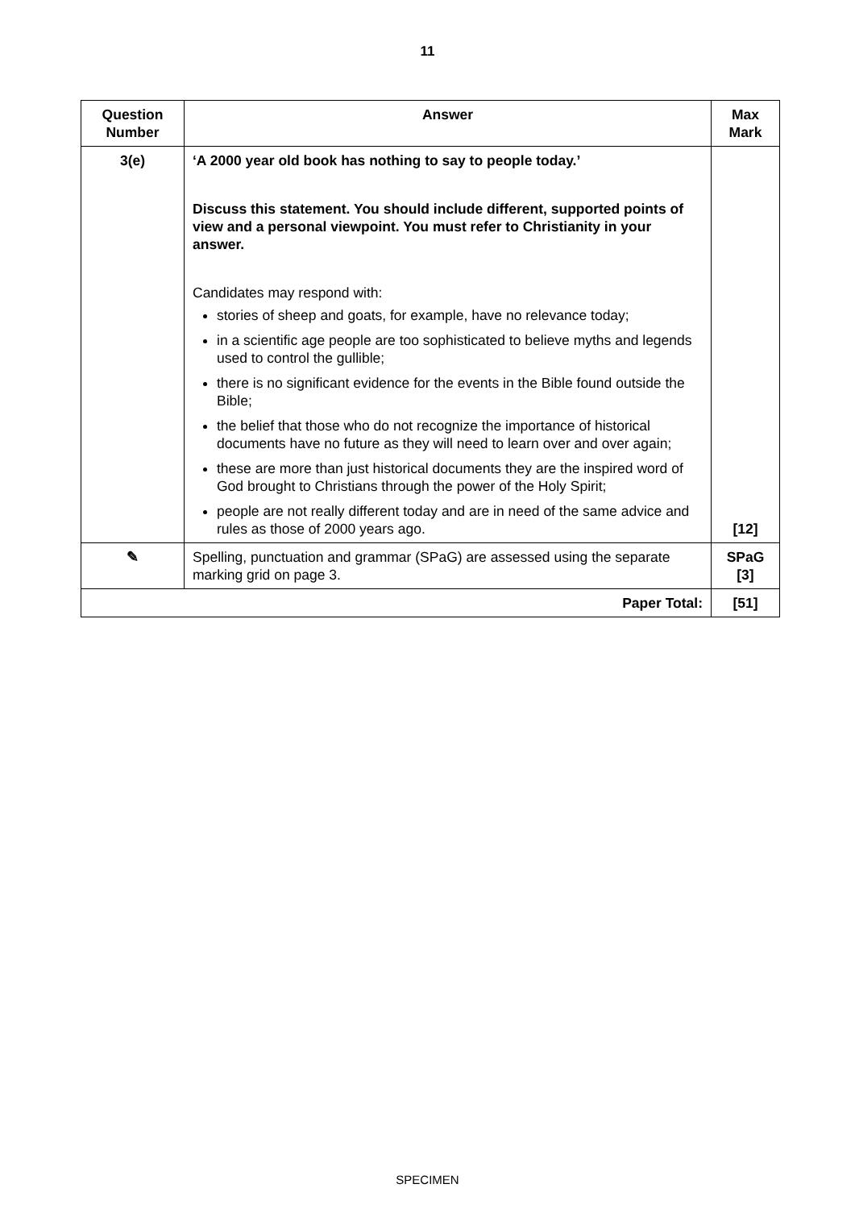11
| Question Number | Answer | Max Mark |
| --- | --- | --- |
| 3(e) | ‘A 2000 year old book has nothing to say to people today.’ Discuss this statement. You should include different, supported points of view and a personal viewpoint. You must refer to Christianity in your answer. Candidates may respond with: stories of sheep and goats, for example, have no relevance today; in a scientific age people are too sophisticated to believe myths and legends used to control the gullible; there is no significant evidence for the events in the Bible found outside the Bible; the belief that those who do not recognize the importance of historical documents have no future as they will need to learn over and over again; these are more than just historical documents they are the inspired word of God brought to Christians through the power of the Holy Spirit; people are not really different today and are in need of the same advice and rules as those of 2000 years ago. | [12] |
| ✎ | Spelling, punctuation and grammar (SPaG) are assessed using the separate marking grid on page 3. | SPaG [3] |
| Paper Total: | | [51] |
SPECIMEN